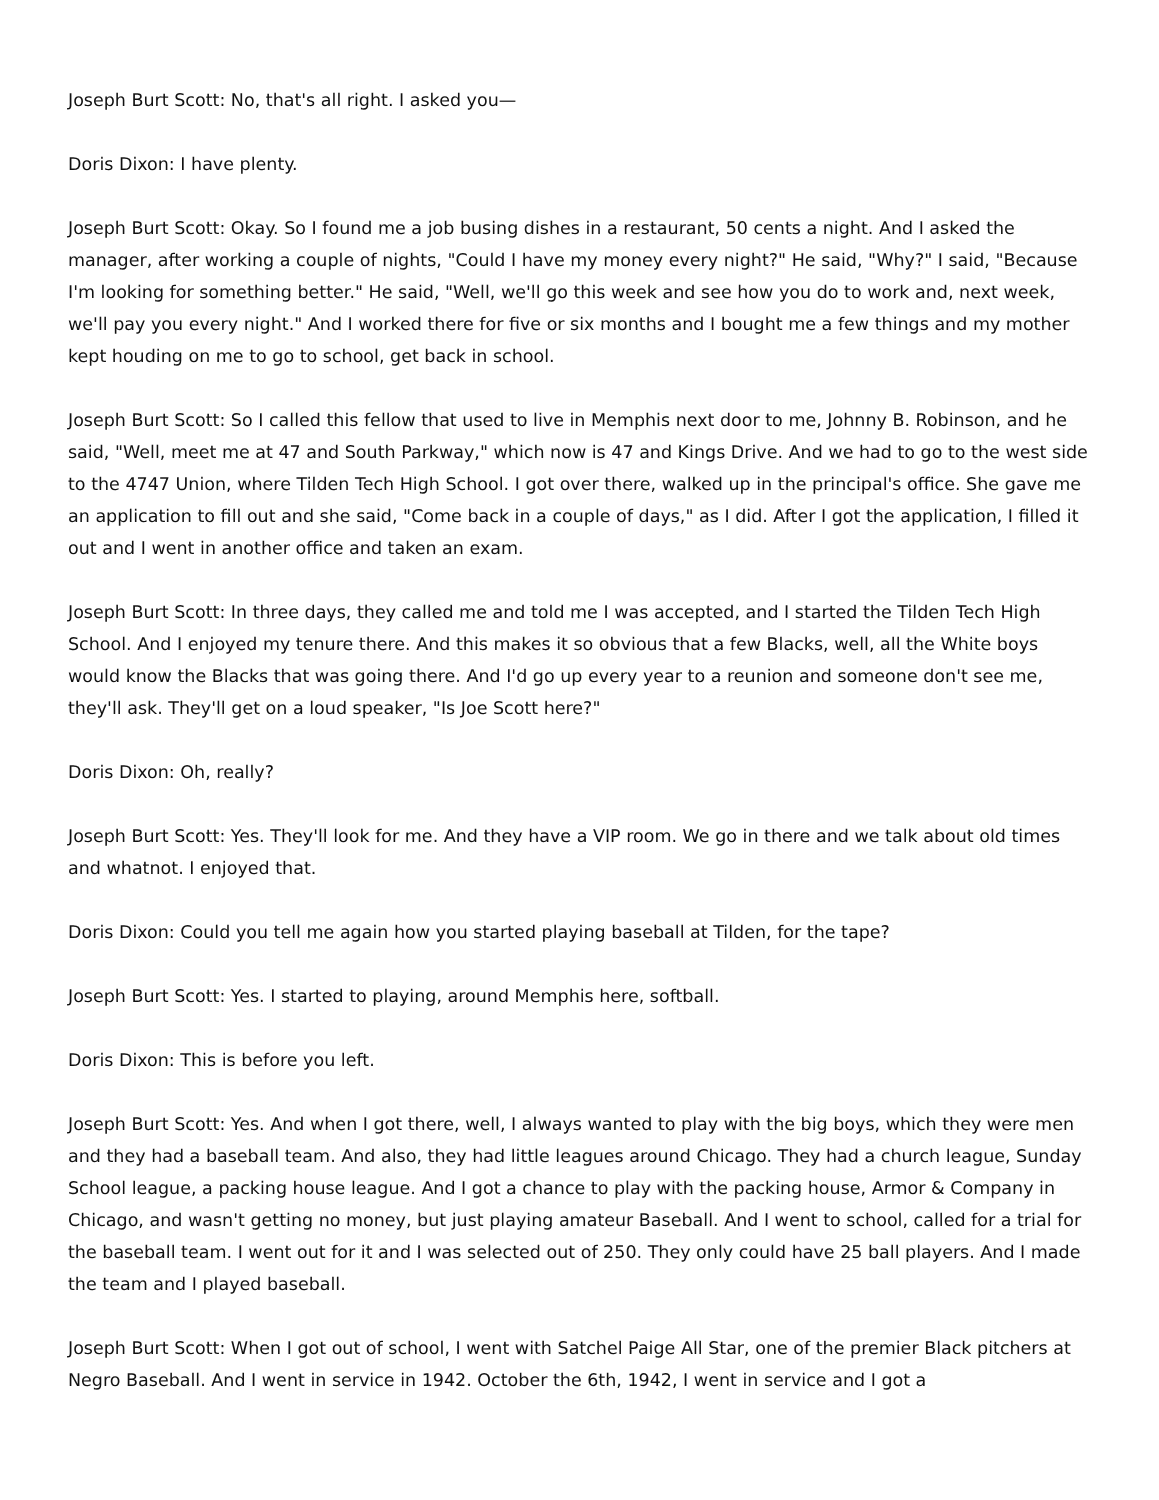Joseph Burt Scott: No, that's all right. I asked you—
Doris Dixon: I have plenty.
Joseph Burt Scott: Okay. So I found me a job busing dishes in a restaurant, 50 cents a night. And I asked the manager, after working a couple of nights, "Could I have my money every night?" He said, "Why?" I said, "Because I'm looking for something better." He said, "Well, we'll go this week and see how you do to work and, next week, we'll pay you every night." And I worked there for five or six months and I bought me a few things and my mother kept houding on me to go to school, get back in school.
Joseph Burt Scott: So I called this fellow that used to live in Memphis next door to me, Johnny B. Robinson, and he said, "Well, meet me at 47 and South Parkway," which now is 47 and Kings Drive. And we had to go to the west side to the 4747 Union, where Tilden Tech High School. I got over there, walked up in the principal's office. She gave me an application to fill out and she said, "Come back in a couple of days," as I did. After I got the application, I filled it out and I went in another office and taken an exam.
Joseph Burt Scott: In three days, they called me and told me I was accepted, and I started the Tilden Tech High School. And I enjoyed my tenure there. And this makes it so obvious that a few Blacks, well, all the White boys would know the Blacks that was going there. And I'd go up every year to a reunion and someone don't see me, they'll ask. They'll get on a loud speaker, "Is Joe Scott here?"
Doris Dixon: Oh, really?
Joseph Burt Scott: Yes. They'll look for me. And they have a VIP room. We go in there and we talk about old times and whatnot. I enjoyed that.
Doris Dixon: Could you tell me again how you started playing baseball at Tilden, for the tape?
Joseph Burt Scott: Yes. I started to playing, around Memphis here, softball.
Doris Dixon: This is before you left.
Joseph Burt Scott: Yes. And when I got there, well, I always wanted to play with the big boys, which they were men and they had a baseball team. And also, they had little leagues around Chicago. They had a church league, Sunday School league, a packing house league. And I got a chance to play with the packing house, Armor & Company in Chicago, and wasn't getting no money, but just playing amateur Baseball. And I went to school, called for a trial for the baseball team. I went out for it and I was selected out of 250. They only could have 25 ball players. And I made the team and I played baseball.
Joseph Burt Scott: When I got out of school, I went with Satchel Paige All Star, one of the premier Black pitchers at Negro Baseball. And I went in service in 1942. October the 6th, 1942, I went in service and I got a